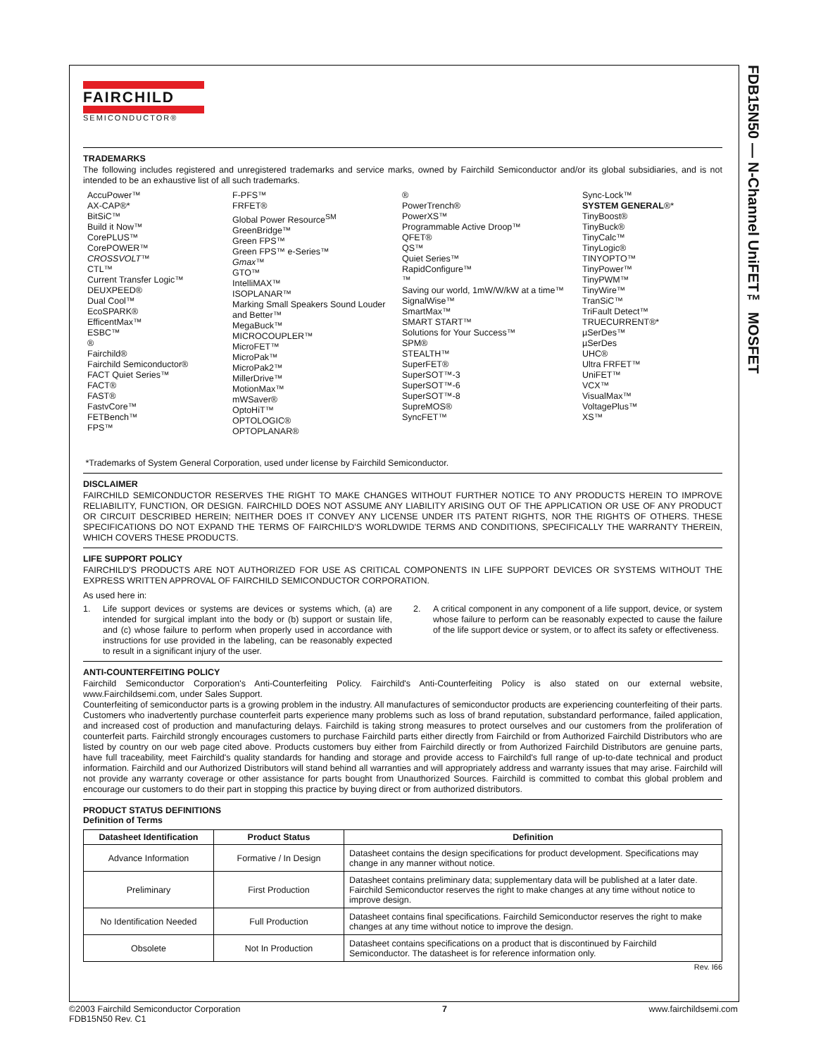FDB15N50 — N-Channel UniFET™ MOSFET
FAIRCHILD
SEMICONDUCTOR®
TRADEMARKS
The following includes registered and unregistered trademarks and service marks, owned by Fairchild Semiconductor and/or its global subsidiaries, and is not intended to be an exhaustive list of all such trademarks.
AccuPower™
AX-CAP®*
BitSiC™
Build it Now™
CorePLUS™
CorePOWER™
CROSSVOLT™
CTL™
Current Transfer Logic™
DEUXPEED®
Dual Cool™
EcoSPARK®
EfficentMax™
ESBC™
®
Fairchild®
Fairchild Semiconductor®
FACT Quiet Series™
FACT®
FAST®
FastvCore™
FETBench™
FPS™
F-PFS™
FRFET®
Global Power Resource<sup>SM</sup>
GreenBridge™
Green FPS™
Green FPS™ e-Series™
Gmax™
GTO™
IntelliMAX™
ISOPLANAR™
Marking Small Speakers Sound Louder and Better™
MegaBuck™
MICROCOUPLER™
MicroFET™
MicroPak™
MicroPak2™
MillerDrive™
MotionMax™
mWSaver®
OptoHiT™
OPTOLOGIC®
OPTOPLANAR®
®
PowerTrench®
PowerXS™
Programmable Active Droop™
QFET®
QS™
Quiet Series™
RapidConfigure™
™
Saving our world, 1mW/W/kW at a time™
SignalWise™
SmartMax™
SMART START™
Solutions for Your Success™
SPM®
STEALTH™
SuperFET®
SuperSOT™-3
SuperSOT™-6
SuperSOT™-8
SupreMOS®
SyncFET™
Sync-Lock™
SYSTEM GENERAL®*
TinyBoost®
TinyBuck®
TinyCalc™
TinyLogic®
TINYOPTO™
TinyPower™
TinyPWM™
TinyWire™
TranSiC™
TriFault Detect™
TRUECURRENT®*
µSerDes™
µSerDes
UHC®
Ultra FRFET™
UniFET™
VCX™
VisualMax™
VoltagePlus™
XS™
*Trademarks of System General Corporation, used under license by Fairchild Semiconductor.
DISCLAIMER
FAIRCHILD SEMICONDUCTOR RESERVES THE RIGHT TO MAKE CHANGES WITHOUT FURTHER NOTICE TO ANY PRODUCTS HEREIN TO IMPROVE RELIABILITY, FUNCTION, OR DESIGN. FAIRCHILD DOES NOT ASSUME ANY LIABILITY ARISING OUT OF THE APPLICATION OR USE OF ANY PRODUCT OR CIRCUIT DESCRIBED HEREIN; NEITHER DOES IT CONVEY ANY LICENSE UNDER ITS PATENT RIGHTS, NOR THE RIGHTS OF OTHERS. THESE SPECIFICATIONS DO NOT EXPAND THE TERMS OF FAIRCHILD'S WORLDWIDE TERMS AND CONDITIONS, SPECIFICALLY THE WARRANTY THEREIN, WHICH COVERS THESE PRODUCTS.
LIFE SUPPORT POLICY
FAIRCHILD'S PRODUCTS ARE NOT AUTHORIZED FOR USE AS CRITICAL COMPONENTS IN LIFE SUPPORT DEVICES OR SYSTEMS WITHOUT THE EXPRESS WRITTEN APPROVAL OF FAIRCHILD SEMICONDUCTOR CORPORATION.
As used here in:
1.
Life support devices or systems are devices or systems which, (a) are intended for surgical implant into the body or (b) support or sustain life, and (c) whose failure to perform when properly used in accordance with instructions for use provided in the labeling, can be reasonably expected to result in a significant injury of the user.
2.
A critical component in any component of a life support, device, or system whose failure to perform can be reasonably expected to cause the failure of the life support device or system, or to affect its safety or effectiveness.
ANTI-COUNTERFEITING POLICY
Fairchild Semiconductor Corporation's Anti-Counterfeiting Policy. Fairchild's Anti-Counterfeiting Policy is also stated on our external website, www.Fairchildsemi.com, under Sales Support.
Counterfeiting of semiconductor parts is a growing problem in the industry. All manufactures of semiconductor products are experiencing counterfeiting of their parts. Customers who inadvertently purchase counterfeit parts experience many problems such as loss of brand reputation, substandard performance, failed application, and increased cost of production and manufacturing delays. Fairchild is taking strong measures to protect ourselves and our customers from the proliferation of counterfeit parts. Fairchild strongly encourages customers to purchase Fairchild parts either directly from Fairchild or from Authorized Fairchild Distributors who are listed by country on our web page cited above. Products customers buy either from Fairchild directly or from Authorized Fairchild Distributors are genuine parts, have full traceability, meet Fairchild's quality standards for handing and storage and provide access to Fairchild's full range of up-to-date technical and product information. Fairchild and our Authorized Distributors will stand behind all warranties and will appropriately address and warranty issues that may arise. Fairchild will not provide any warranty coverage or other assistance for parts bought from Unauthorized Sources. Fairchild is committed to combat this global problem and encourage our customers to do their part in stopping this practice by buying direct or from authorized distributors.
PRODUCT STATUS DEFINITIONS
Definition of Terms
| Datasheet Identification | Product Status | Definition |
| --- | --- | --- |
| Advance Information | Formative / In Design | Datasheet contains the design specifications for product development. Specifications may change in any manner without notice. |
| Preliminary | First Production | Datasheet contains preliminary data; supplementary data will be published at a later date. Fairchild Semiconductor reserves the right to make changes at any time without notice to improve design. |
| No Identification Needed | Full Production | Datasheet contains final specifications. Fairchild Semiconductor reserves the right to make changes at any time without notice to improve the design. |
| Obsolete | Not In Production | Datasheet contains specifications on a product that is discontinued by Fairchild Semiconductor. The datasheet is for reference information only. |
Rev. I66
©2003 Fairchild Semiconductor Corporation
FDB15N50 Rev. C1
7 www.fairchildsemi.com